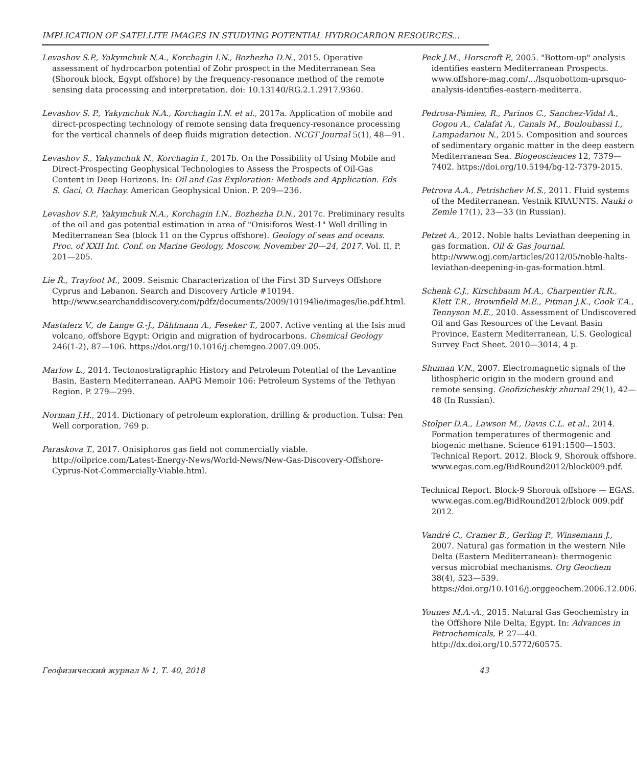IMPLICATION OF SATELLITE IMAGES IN STUDYING POTENTIAL HYDROCARBON RESOURCES...
Levashov S.P., Yakymchuk N.A., Korchagin I.N., Bozhezha D.N., 2015. Operative assessment of hydrocarbon potential of Zohr prospect in the Mediterranean Sea (Shorouk block, Egypt offshore) by the frequency-resonance method of the remote sensing data processing and interpretation. doi: 10.13140/RG.2.1.2917.9360.
Levashov S. P., Yakymchuk N.A., Korchagin I.N. et al., 2017a. Application of mobile and direct-prospecting technology of remote sensing data frequency-resonance processing for the vertical channels of deep fluids migration detection. NCGT Journal 5(1), 48—91.
Levashov S., Yakymchuk N., Korchagin I., 2017b. On the Possibility of Using Mobile and Direct-Prospecting Geophysical Technologies to Assess the Prospects of Oil-Gas Content in Deep Horizons. In: Oil and Gas Exploration: Methods and Application. Eds S. Gaci, O. Hachay. American Geophysical Union. P. 209—236.
Levashov S.P., Yakymchuk N.A., Korchagin I.N., Bozhezha D.N., 2017c. Preliminary results of the oil and gas potential estimation in area of "Onisiforos West-1" Well drilling in Mediterranean Sea (block 11 on the Cyprus offshore). Geology of seas and oceans. Proc. of XXII Int. Conf. on Marine Geology, Moscow, November 20—24, 2017. Vol. II, P. 201—205.
Lie Ř., Trayfoot M., 2009. Seismic Characterization of the First 3D Surveys Offshore Cyprus and Lebanon. Search and Discovery Article #10194. http://www.searchanddiscovery.com/pdfz/documents/2009/10194lie/images/lie.pdf.html.
Mastalerz V., de Lange G.-J., Dählmann A., Feseker T., 2007. Active venting at the Isis mud volcano, offshore Egypt: Origin and migration of hydrocarbons. Chemical Geology 246(1-2), 87—106. https://doi.org/10.1016/j.chemgeo.2007.09.005.
Marlow L., 2014. Tectonostratigraphic History and Petroleum Potential of the Levantine Basin, Eastern Mediterranean. AAPG Memoir 106: Petroleum Systems of the Tethyan Region. P. 279—299.
Norman J.H., 2014. Dictionary of petroleum exploration, drilling & production. Tulsa: Pen Well corporation, 769 p.
Paraskova T., 2017. Onisiphoros gas field not commercially viable. http://oilprice.com/Latest-Energy-News/World-News/New-Gas-Discovery-Offshore-Cyprus-Not-Commercially-Viable.html.
Peck J.M., Horscroft P., 2005. "Bottom-up" analysis identifies eastern Mediterranean Prospects. www.offshore-mag.com/.../lsquobottom-uprsquo-analysis-identifies-eastern-mediterra.
Pedrosa-Pàmies, R., Parinos C., Sanchez-Vidal A., Gogou A., Calafat A., Canals M., Bouloubassi I., Lampadariou N., 2015. Composition and sources of sedimentary organic matter in the deep eastern Mediterranean Sea. Biogeosciences 12, 7379—7402. https://doi.org/10.5194/bg-12-7379-2015.
Petrova A.A., Petrishchev M.S., 2011. Fluid systems of the Mediterranean. Vestnik KRAUNTS. Nauki o Zemle 17(1), 23—33 (in Russian).
Petzet A., 2012. Noble halts Leviathan deepening in gas formation. Oil & Gas Journal. http://www.ogj.com/articles/2012/05/noble-halts-leviathan-deepening-in-gas-formation.html.
Schenk C.J., Kirschbaum M.A., Charpentier R.R., Klett T.R., Brownfield M.E., Pitman J.K., Cook T.A., Tennyson M.E., 2010. Assessment of Undiscovered Oil and Gas Resources of the Levant Basin Province, Eastern Mediterranean, U.S. Geological Survey Fact Sheet, 2010—3014, 4 p.
Shuman V.N., 2007. Electromagnetic signals of the lithospheric origin in the modern ground and remote sensing. Geofizicheskiy zhurnal 29(1), 42—48 (In Russian).
Stolper D.A., Lawson M., Davis C.L. et al., 2014. Formation temperatures of thermogenic and biogenic methane. Science 6191:1500—1503. Technical Report. 2012. Block 9, Shorouk offshore. www.egas.com.eg/BidRound2012/block009.pdf.
Technical Report. Block-9 Shorouk offshore — EGAS. www.egas.com.eg/BidRound2012/block 009.pdf 2012.
Vandré C., Cramer B., Gerling P., Winsemann J., 2007. Natural gas formation in the western Nile Delta (Eastern Mediterranean): thermogenic versus microbial mechanisms. Org Geochem 38(4), 523—539. https://doi.org/10.1016/j.orggeochem.2006.12.006.
Younes M.A.-A., 2015. Natural Gas Geochemistry in the Offshore Nile Delta, Egypt. In: Advances in Petrochemicals, P. 27—40. http://dx.doi.org/10.5772/60575.
Геофизический журнал № 1, Т. 40, 2018 43